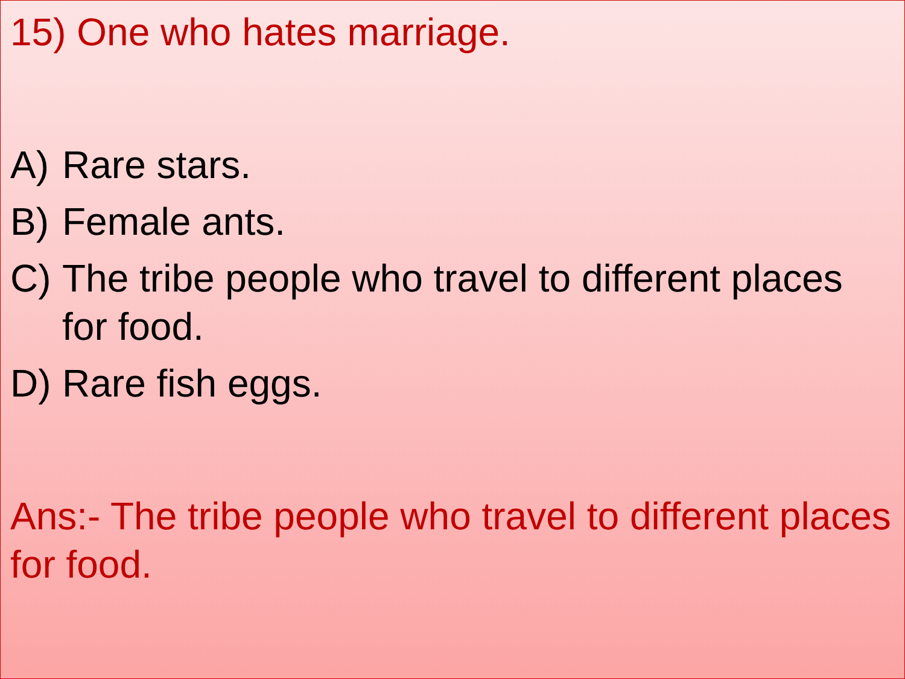15) One who hates marriage.
A) Rare stars.
B) Female ants.
C) The tribe people who travel to different places for food.
D) Rare fish eggs.
Ans:- The tribe people who travel to different places for food.